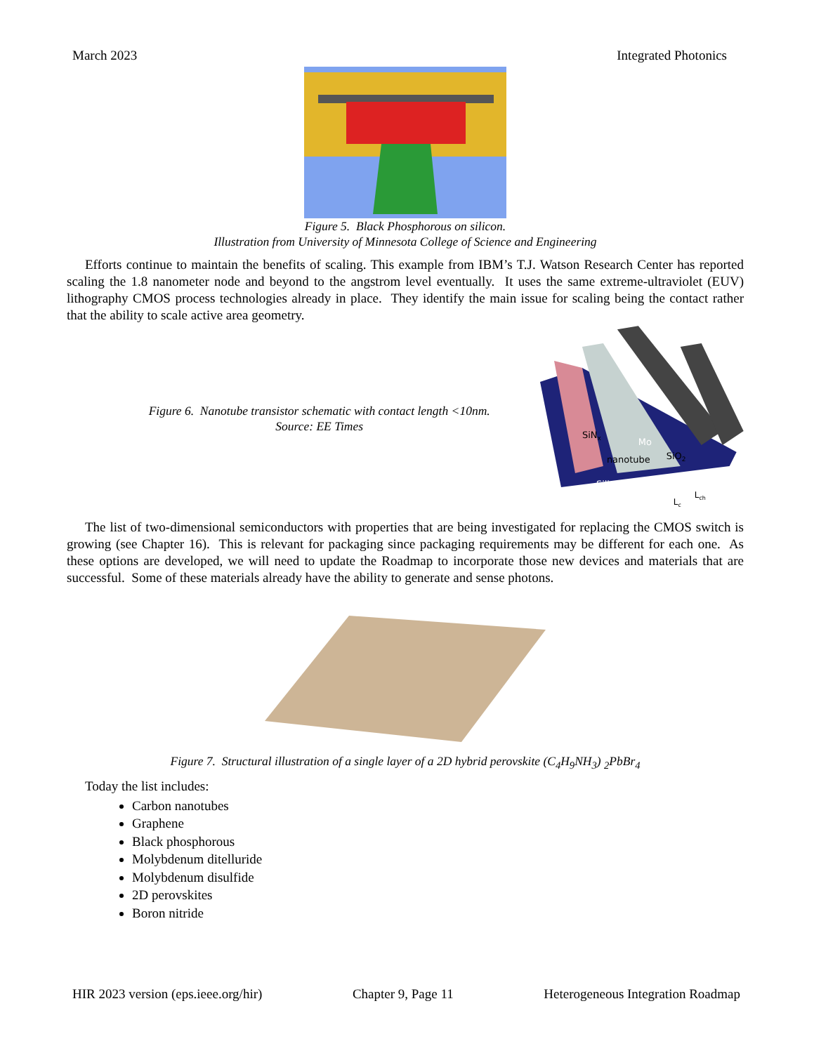March 2023 Integrated Photonics
Figure 5. Black Phosphorous on silicon.
Illustration from University of Minnesota College of Science and Engineering
Efforts continue to maintain the benefits of scaling. This example from IBM’s T.J. Watson Research Center has reported scaling the 1.8 nanometer node and beyond to the angstrom level eventually. It uses the same extreme-ultraviolet (EUV) lithography CMOS process technologies already in place. They identify the main issue for scaling being the contact rather that the ability to scale active area geometry.
Figure 6. Nanotube transistor schematic with contact length <10nm.
Source: EE Times
SiNx
Mo
nanotube
SiO2
Silicon
Lc
Lch
The list of two-dimensional semiconductors with properties that are being investigated for replacing the CMOS switch is growing (see Chapter 16). This is relevant for packaging since packaging requirements may be different for each one. As these options are developed, we will need to update the Roadmap to incorporate those new devices and materials that are successful. Some of these materials already have the ability to generate and sense photons.
Figure 7. Structural illustration of a single layer of a 2D hybrid perovskite (C<sub>4</sub>H<sub>9</sub>NH<sub>3</sub>) <sub>2</sub>PbBr<sub>4</sub>
Today the list includes:
Carbon nanotubes
Graphene
Black phosphorous
Molybdenum ditelluride
Molybdenum disulfide
2D perovskites
Boron nitride
HIR 2023 version (eps.ieee.org/hir) Chapter 9, Page 11 Heterogeneous Integration Roadmap